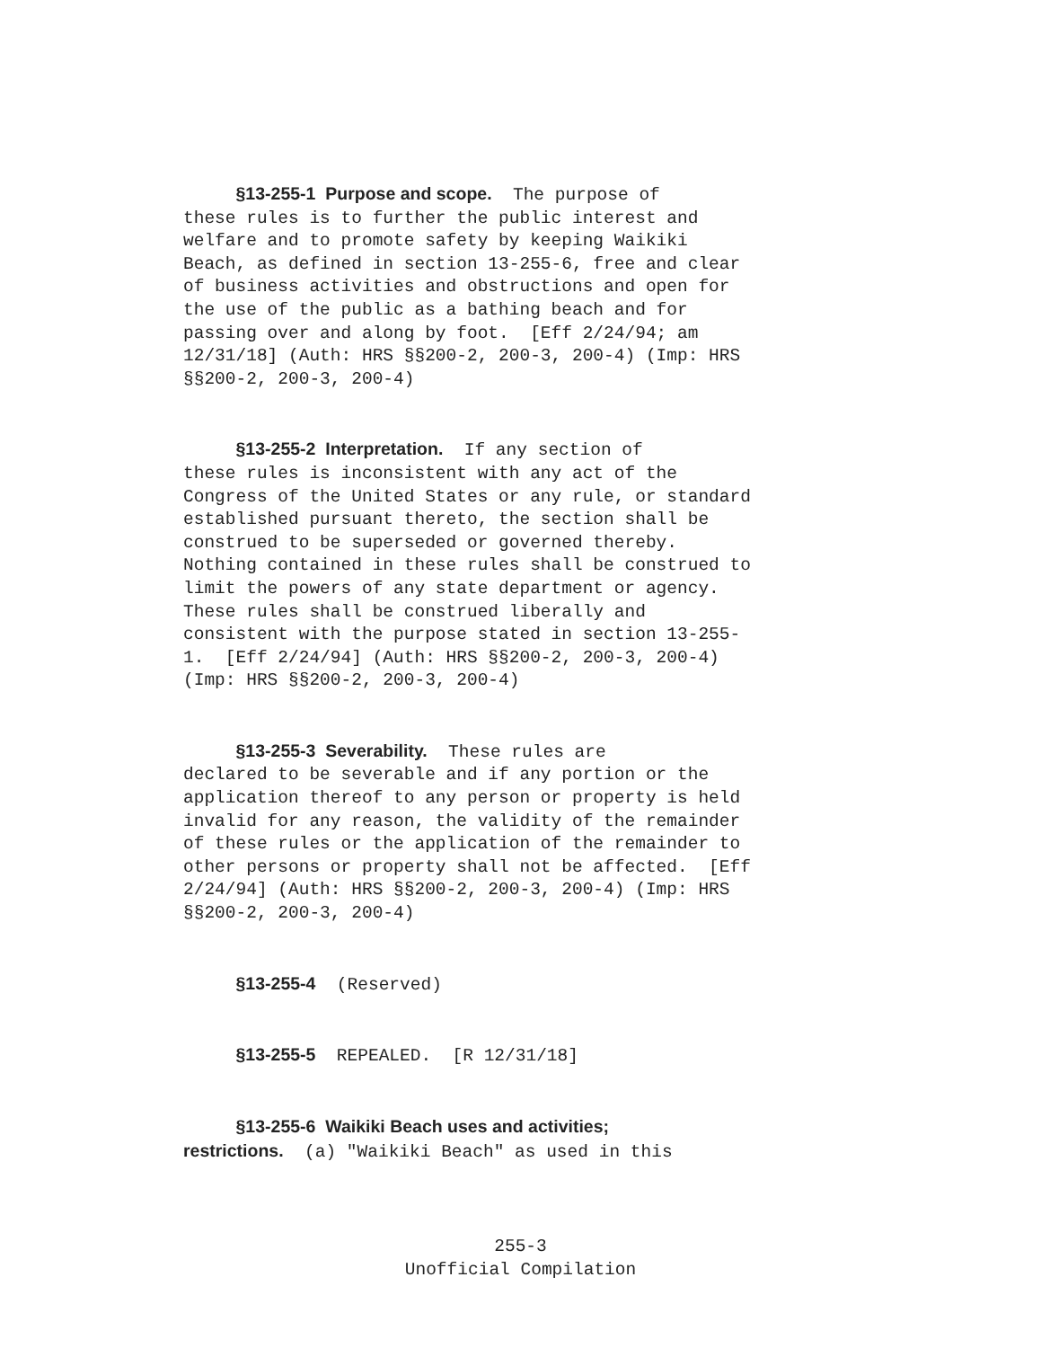§13-255-1 Purpose and scope. The purpose of these rules is to further the public interest and welfare and to promote safety by keeping Waikiki Beach, as defined in section 13-255-6, free and clear of business activities and obstructions and open for the use of the public as a bathing beach and for passing over and along by foot. [Eff 2/24/94; am 12/31/18] (Auth: HRS §§200-2, 200-3, 200-4) (Imp: HRS §§200-2, 200-3, 200-4)
§13-255-2 Interpretation. If any section of these rules is inconsistent with any act of the Congress of the United States or any rule, or standard established pursuant thereto, the section shall be construed to be superseded or governed thereby. Nothing contained in these rules shall be construed to limit the powers of any state department or agency. These rules shall be construed liberally and consistent with the purpose stated in section 13-255- 1. [Eff 2/24/94] (Auth: HRS §§200-2, 200-3, 200-4) (Imp: HRS §§200-2, 200-3, 200-4)
§13-255-3 Severability. These rules are declared to be severable and if any portion or the application thereof to any person or property is held invalid for any reason, the validity of the remainder of these rules or the application of the remainder to other persons or property shall not be affected. [Eff 2/24/94] (Auth: HRS §§200-2, 200-3, 200-4) (Imp: HRS §§200-2, 200-3, 200-4)
§13-255-4 (Reserved)
§13-255-5 REPEALED. [R 12/31/18]
§13-255-6 Waikiki Beach uses and activities; restrictions. (a) "Waikiki Beach" as used in this
255-3 Unofficial Compilation